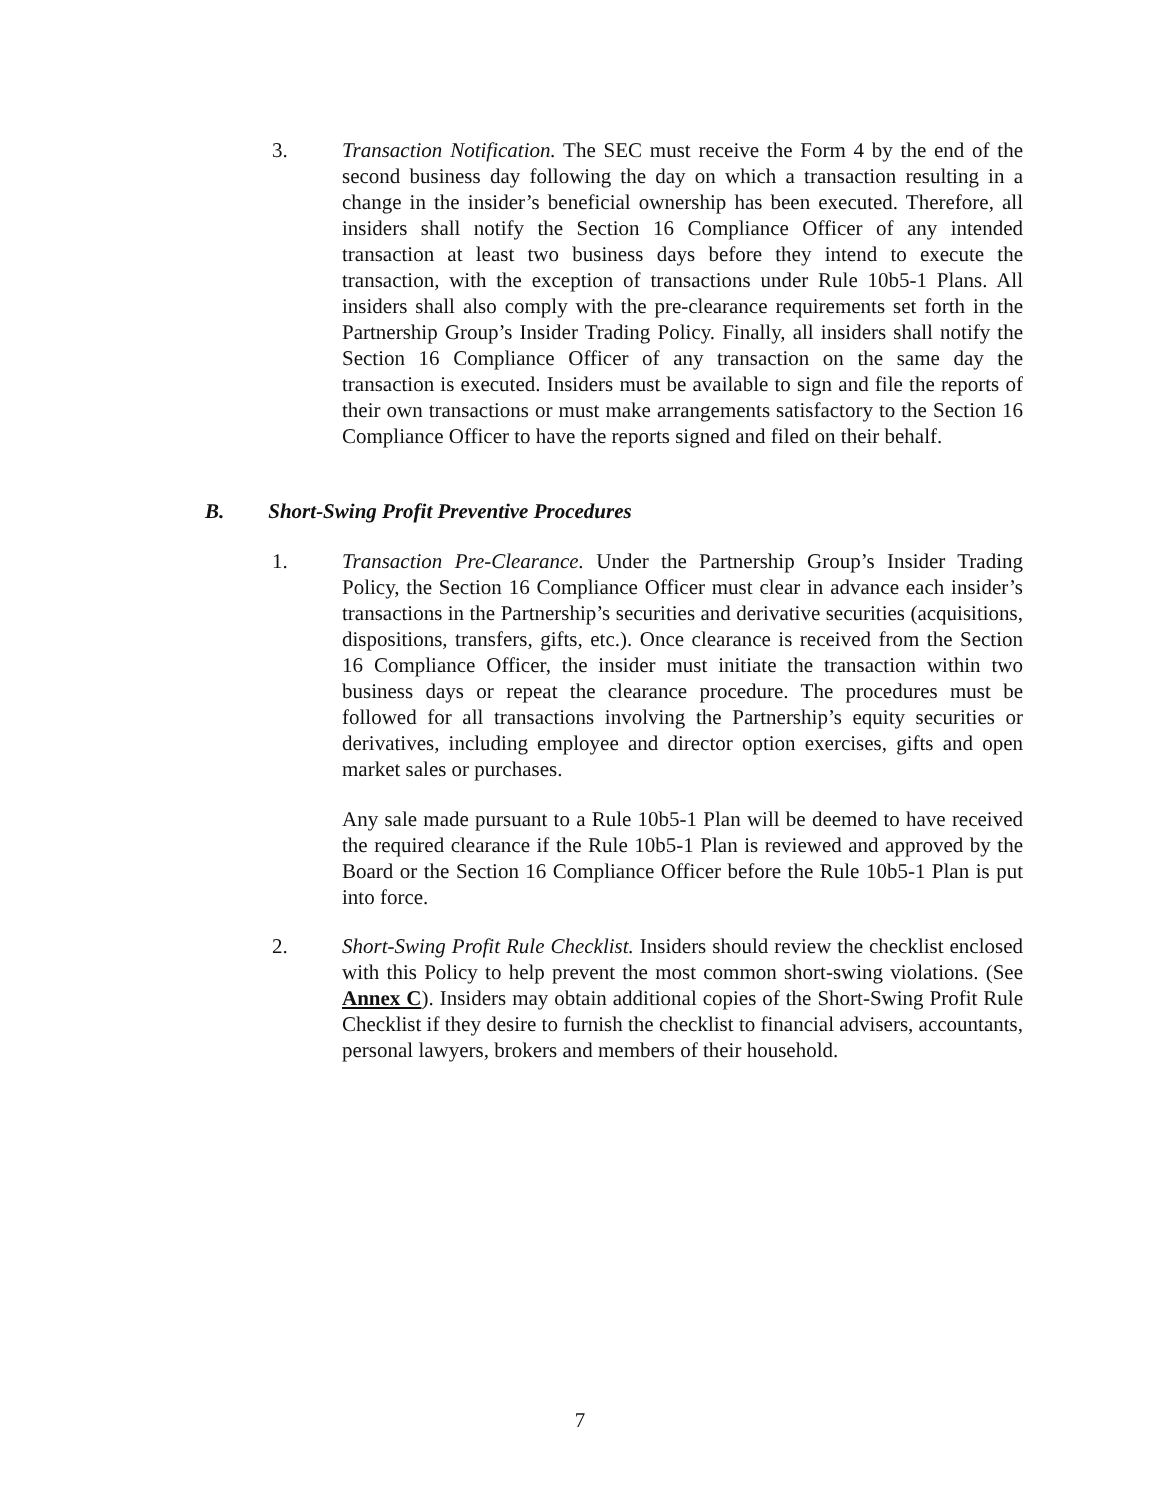3.
Transaction Notification. The SEC must receive the Form 4 by the end of the second business day following the day on which a transaction resulting in a change in the insider’s beneficial ownership has been executed. Therefore, all insiders shall notify the Section 16 Compliance Officer of any intended transaction at least two business days before they intend to execute the transaction, with the exception of transactions under Rule 10b5-1 Plans. All insiders shall also comply with the pre-clearance requirements set forth in the Partnership Group’s Insider Trading Policy. Finally, all insiders shall notify the Section 16 Compliance Officer of any transaction on the same day the transaction is executed. Insiders must be available to sign and file the reports of their own transactions or must make arrangements satisfactory to the Section 16 Compliance Officer to have the reports signed and filed on their behalf.
B. Short-Swing Profit Preventive Procedures
1.
Transaction Pre-Clearance. Under the Partnership Group’s Insider Trading Policy, the Section 16 Compliance Officer must clear in advance each insider’s transactions in the Partnership’s securities and derivative securities (acquisitions, dispositions, transfers, gifts, etc.). Once clearance is received from the Section 16 Compliance Officer, the insider must initiate the transaction within two business days or repeat the clearance procedure. The procedures must be followed for all transactions involving the Partnership’s equity securities or derivatives, including employee and director option exercises, gifts and open market sales or purchases.
Any sale made pursuant to a Rule 10b5-1 Plan will be deemed to have received the required clearance if the Rule 10b5-1 Plan is reviewed and approved by the Board or the Section 16 Compliance Officer before the Rule 10b5-1 Plan is put into force.
2.
Short-Swing Profit Rule Checklist. Insiders should review the checklist enclosed with this Policy to help prevent the most common short-swing violations. (See Annex C). Insiders may obtain additional copies of the Short-Swing Profit Rule Checklist if they desire to furnish the checklist to financial advisers, accountants, personal lawyers, brokers and members of their household.
7